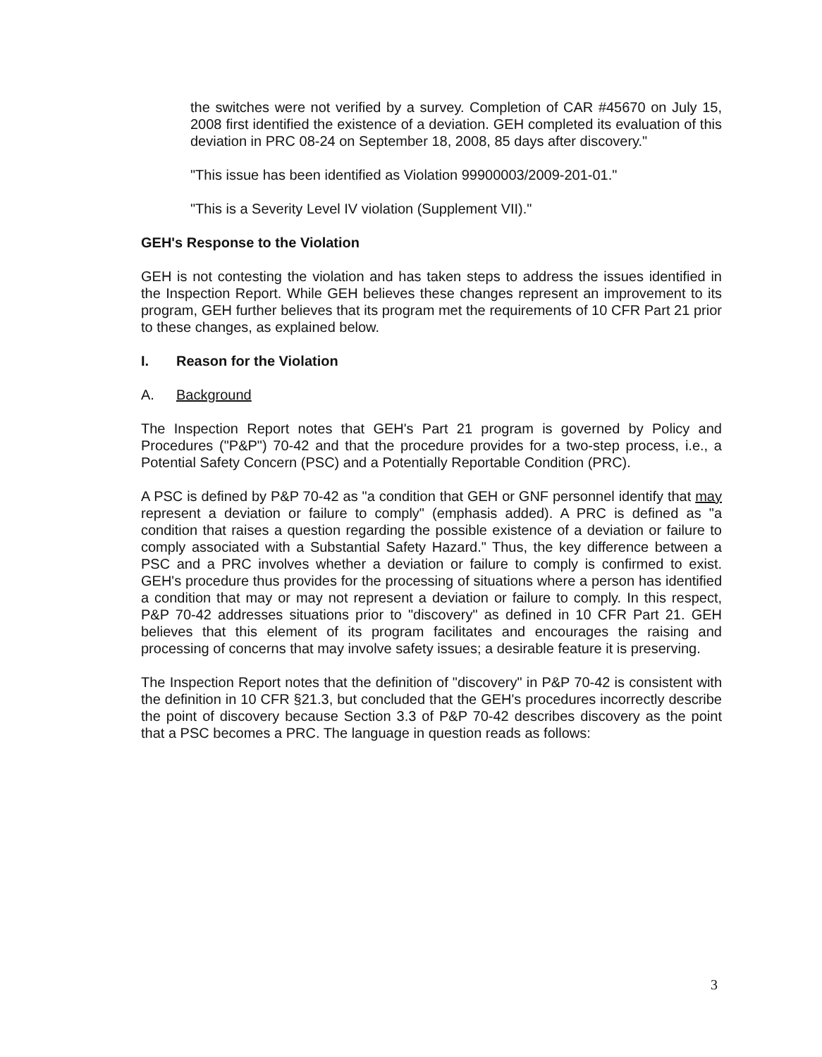the switches were not verified by a survey. Completion of CAR #45670 on July 15, 2008 first identified the existence of a deviation. GEH completed its evaluation of this deviation in PRC 08-24 on September 18, 2008, 85 days after discovery."
"This issue has been identified as Violation 99900003/2009-201-01."
"This is a Severity Level IV violation (Supplement VII)."
GEH's Response to the Violation
GEH is not contesting the violation and has taken steps to address the issues identified in the Inspection Report. While GEH believes these changes represent an improvement to its program, GEH further believes that its program met the requirements of 10 CFR Part 21 prior to these changes, as explained below.
I. Reason for the Violation
A. Background
The Inspection Report notes that GEH's Part 21 program is governed by Policy and Procedures ("P&P") 70-42 and that the procedure provides for a two-step process, i.e., a Potential Safety Concern (PSC) and a Potentially Reportable Condition (PRC).
A PSC is defined by P&P 70-42 as "a condition that GEH or GNF personnel identify that may represent a deviation or failure to comply" (emphasis added). A PRC is defined as "a condition that raises a question regarding the possible existence of a deviation or failure to comply associated with a Substantial Safety Hazard." Thus, the key difference between a PSC and a PRC involves whether a deviation or failure to comply is confirmed to exist. GEH's procedure thus provides for the processing of situations where a person has identified a condition that may or may not represent a deviation or failure to comply. In this respect, P&P 70-42 addresses situations prior to "discovery" as defined in 10 CFR Part 21. GEH believes that this element of its program facilitates and encourages the raising and processing of concerns that may involve safety issues; a desirable feature it is preserving.
The Inspection Report notes that the definition of "discovery" in P&P 70-42 is consistent with the definition in 10 CFR §21.3, but concluded that the GEH's procedures incorrectly describe the point of discovery because Section 3.3 of P&P 70-42 describes discovery as the point that a PSC becomes a PRC. The language in question reads as follows:
3